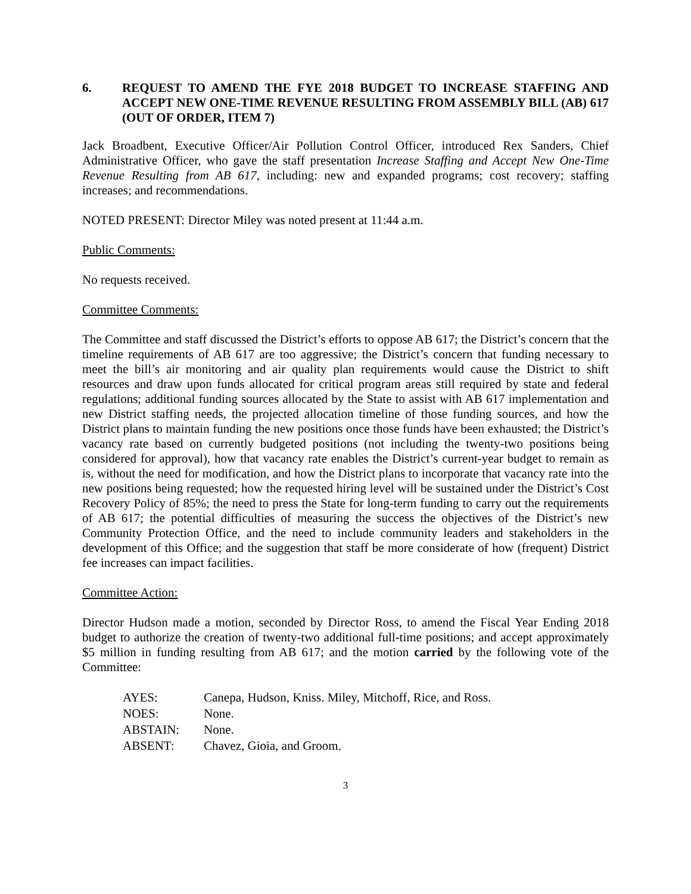6. REQUEST TO AMEND THE FYE 2018 BUDGET TO INCREASE STAFFING AND ACCEPT NEW ONE-TIME REVENUE RESULTING FROM ASSEMBLY BILL (AB) 617 (OUT OF ORDER, ITEM 7)
Jack Broadbent, Executive Officer/Air Pollution Control Officer, introduced Rex Sanders, Chief Administrative Officer, who gave the staff presentation Increase Staffing and Accept New One-Time Revenue Resulting from AB 617, including: new and expanded programs; cost recovery; staffing increases; and recommendations.
NOTED PRESENT: Director Miley was noted present at 11:44 a.m.
Public Comments:
No requests received.
Committee Comments:
The Committee and staff discussed the District’s efforts to oppose AB 617; the District’s concern that the timeline requirements of AB 617 are too aggressive; the District’s concern that funding necessary to meet the bill’s air monitoring and air quality plan requirements would cause the District to shift resources and draw upon funds allocated for critical program areas still required by state and federal regulations; additional funding sources allocated by the State to assist with AB 617 implementation and new District staffing needs, the projected allocation timeline of those funding sources, and how the District plans to maintain funding the new positions once those funds have been exhausted; the District’s vacancy rate based on currently budgeted positions (not including the twenty-two positions being considered for approval), how that vacancy rate enables the District’s current-year budget to remain as is, without the need for modification, and how the District plans to incorporate that vacancy rate into the new positions being requested; how the requested hiring level will be sustained under the District’s Cost Recovery Policy of 85%; the need to press the State for long-term funding to carry out the requirements of AB 617; the potential difficulties of measuring the success the objectives of the District’s new Community Protection Office, and the need to include community leaders and stakeholders in the development of this Office; and the suggestion that staff be more considerate of how (frequent) District fee increases can impact facilities.
Committee Action:
Director Hudson made a motion, seconded by Director Ross, to amend the Fiscal Year Ending 2018 budget to authorize the creation of twenty-two additional full-time positions; and accept approximately $5 million in funding resulting from AB 617; and the motion carried by the following vote of the Committee:
| AYES: | Canepa, Hudson, Kniss. Miley, Mitchoff, Rice, and Ross. |
| NOES: | None. |
| ABSTAIN: | None. |
| ABSENT: | Chavez, Gioia, and Groom. |
3